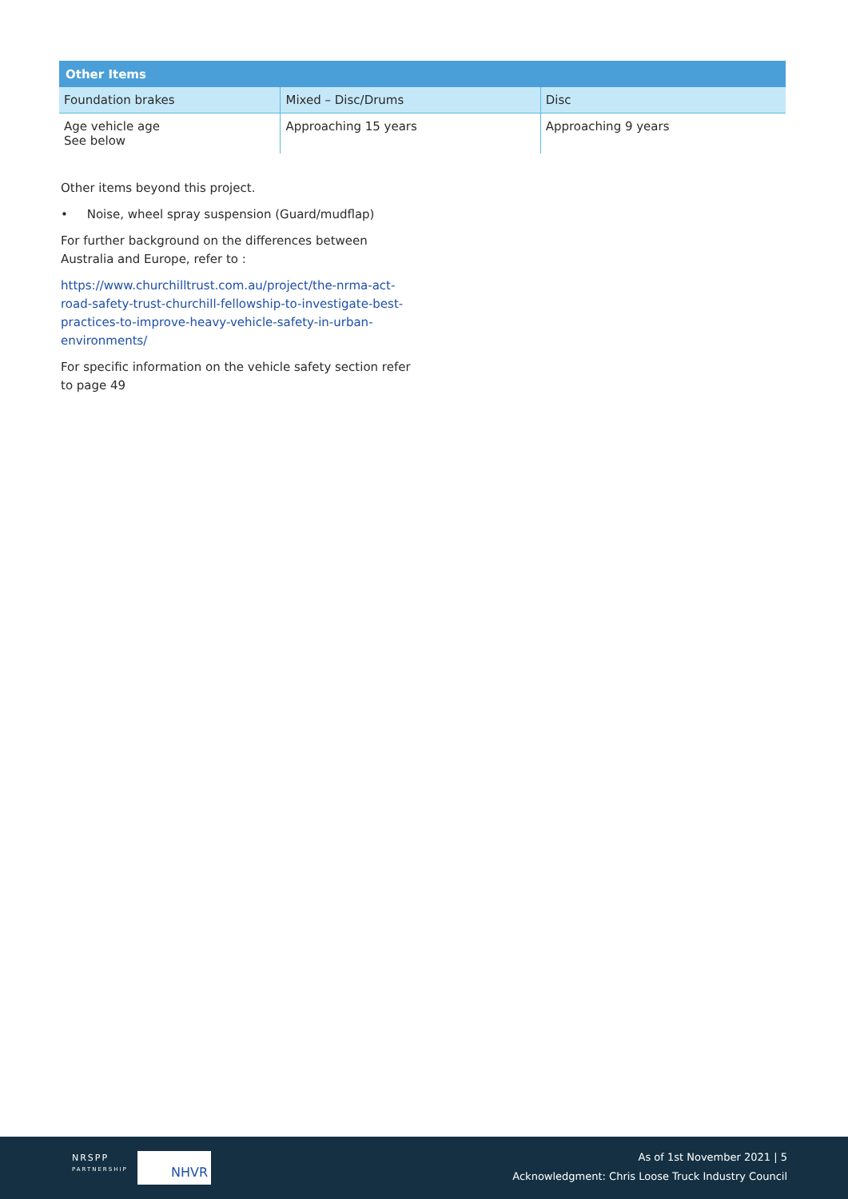| Other Items | | |
| --- | --- | --- |
| Foundation brakes | Mixed – Disc/Drums | Disc |
| Age vehicle age See below | Approaching 15 years | Approaching 9 years |
Other items beyond this project.
• Noise, wheel spray suspension (Guard/mudflap)
For further background on the differences between Australia and Europe, refer to :
https://www.churchilltrust.com.au/project/the-nrma-act-road-safety-trust-churchill-fellowship-to-investigate-best-practices-to-improve-heavy-vehicle-safety-in-urban-environments/
For specific information on the vehicle safety section refer to page 49
NRSPP
PARTNERSHIP
NHVR
As of 1st November 2021 | 5
Acknowledgment: Chris Loose Truck Industry Council